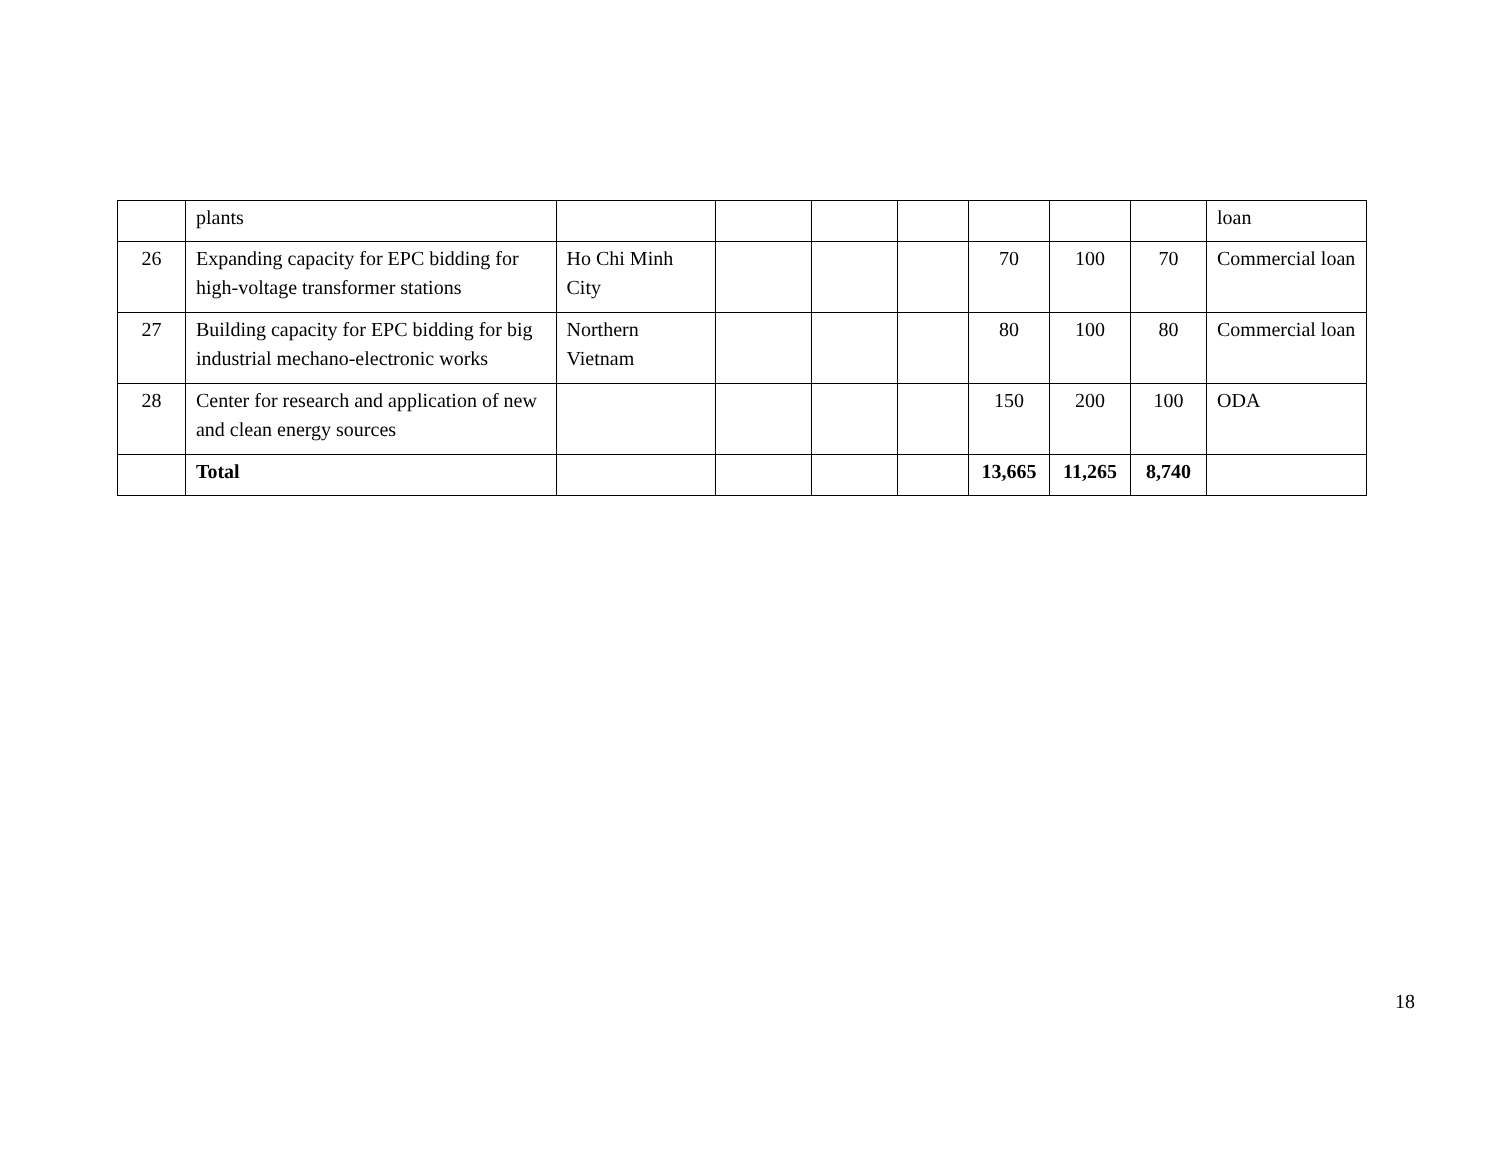| | plants | | | | | | | | loan |
| 26 | Expanding capacity for EPC bidding for high-voltage transformer stations | Ho Chi Minh City | | | | 70 | 100 | 70 | Commercial loan |
| 27 | Building capacity for EPC bidding for big industrial mechano-electronic works | Northern Vietnam | | | | 80 | 100 | 80 | Commercial loan |
| 28 | Center for research and application of new and clean energy sources | | | | | 150 | 200 | 100 | ODA |
| | Total | | | | | 13,665 | 11,265 | 8,740 | |
18